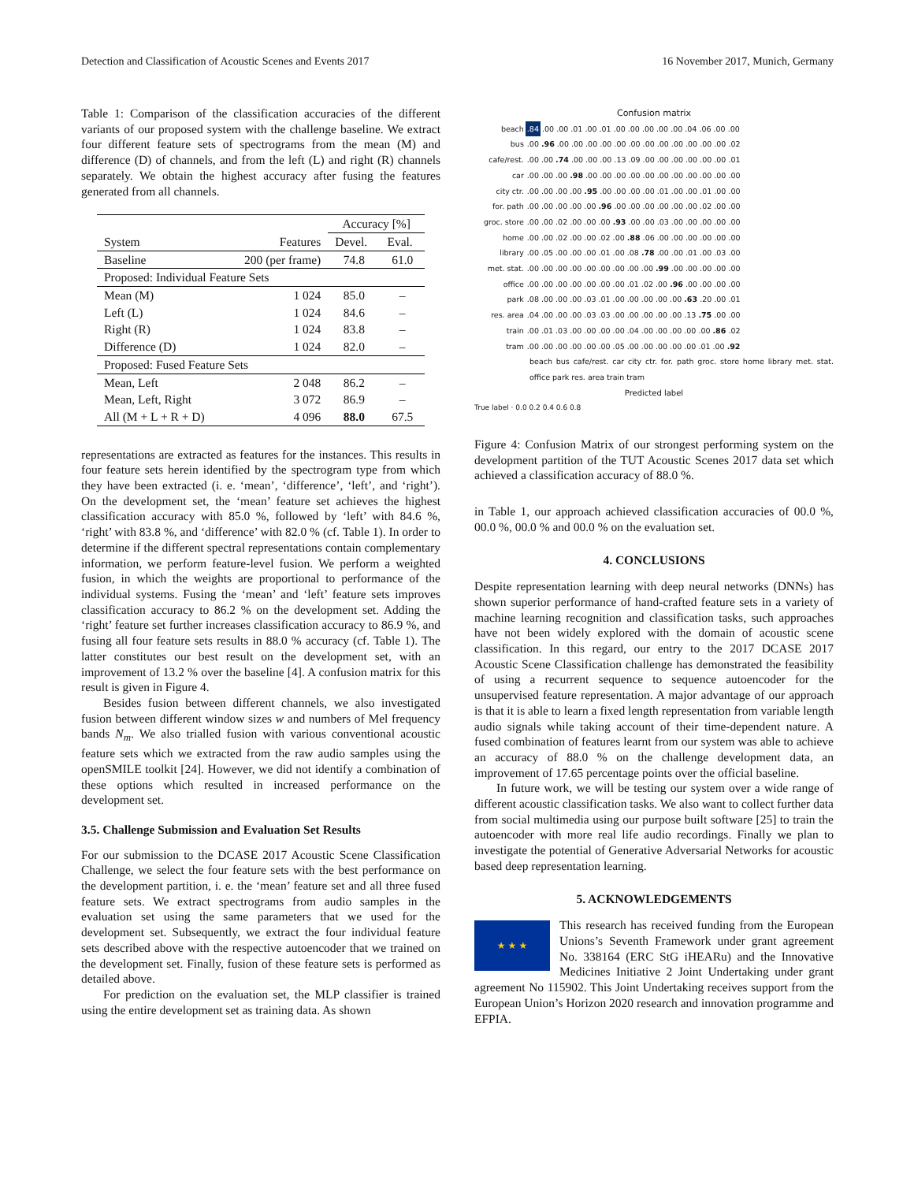Detection and Classification of Acoustic Scenes and Events 2017 16 November 2017, Munich, Germany
Table 1: Comparison of the classification accuracies of the different variants of our proposed system with the challenge baseline. We extract four different feature sets of spectrograms from the mean (M) and difference (D) of channels, and from the left (L) and right (R) channels separately. We obtain the highest accuracy after fusing the features generated from all channels.
| | | Accuracy [%] | |
| --- | --- | --- | --- |
| System | Features | Devel. | Eval. |
| Baseline | 200 (per frame) | 74.8 | 61.0 |
| Proposed: Individual Feature Sets | | | |
| Mean (M) | 1 024 | 85.0 | – |
| Left (L) | 1 024 | 84.6 | – |
| Right (R) | 1 024 | 83.8 | – |
| Difference (D) | 1 024 | 82.0 | – |
| Proposed: Fused Feature Sets | | | |
| Mean, Left | 2 048 | 86.2 | – |
| Mean, Left, Right | 3 072 | 86.9 | – |
| All (M + L + R + D) | 4 096 | 88.0 | 67.5 |
representations are extracted as features for the instances. This results in four feature sets herein identified by the spectrogram type from which they have been extracted (i. e. ‘mean’, ‘difference’, ‘left’, and ‘right’). On the development set, the ‘mean’ feature set achieves the highest classification accuracy with 85.0 %, followed by ‘left’ with 84.6 %, ‘right’ with 83.8 %, and ‘difference’ with 82.0 % (cf. Table 1). In order to determine if the different spectral representations contain complementary information, we perform feature-level fusion. We perform a weighted fusion, in which the weights are proportional to performance of the individual systems. Fusing the ‘mean’ and ‘left’ feature sets improves classification accuracy to 86.2 % on the development set. Adding the ‘right’ feature set further increases classification accuracy to 86.9 %, and fusing all four feature sets results in 88.0 % accuracy (cf. Table 1). The latter constitutes our best result on the development set, with an improvement of 13.2 % over the baseline [4]. A confusion matrix for this result is given in Figure 4.
Besides fusion between different channels, we also investigated fusion between different window sizes w and numbers of Mel frequency bands N<sub>m</sub>. We also trialled fusion with various conventional acoustic feature sets which we extracted from the raw audio samples using the openSMILE toolkit [24]. However, we did not identify a combination of these options which resulted in increased performance on the development set.
3.5. Challenge Submission and Evaluation Set Results
For our submission to the DCASE 2017 Acoustic Scene Classification Challenge, we select the four feature sets with the best performance on the development partition, i. e. the ‘mean’ feature set and all three fused feature sets. We extract spectrograms from audio samples in the evaluation set using the same parameters that we used for the development set. Subsequently, we extract the four individual feature sets described above with the respective autoencoder that we trained on the development set. Finally, fusion of these feature sets is performed as detailed above.
For prediction on the evaluation set, the MLP classifier is trained using the entire development set as training data. As shown
Confusion matrix
| beach | .84 | .00 .00 .01 .00 .01 .00 .00 .00 .00 .00 .04 .06 .00 .00 |
| bus | .00 .96 .00 .00 .00 .00 .00 .00 .00 .00 .00 .00 .00 .00 .02 | |
| cafe/rest. | .00 .00 .74 .00 .00 .00 .13 .09 .00 .00 .00 .00 .00 .00 .01 | |
| car | .00 .00 .00 .98 .00 .00 .00 .00 .00 .00 .00 .00 .00 .00 .00 | |
| city ctr. | .00 .00 .00 .00 .95 .00 .00 .00 .00 .01 .00 .00 .01 .00 .00 | |
| for. path | .00 .00 .00 .00 .00 .96 .00 .00 .00 .00 .00 .00 .02 .00 .00 | |
| groc. store | .00 .00 .02 .00 .00 .00 .93 .00 .00 .03 .00 .00 .00 .00 .00 | |
| home | .00 .00 .02 .00 .00 .02 .00 .88 .06 .00 .00 .00 .00 .00 .00 | |
| library | .00 .05 .00 .00 .00 .01 .00 .08 .78 .00 .00 .01 .00 .03 .00 | |
| met. stat. | .00 .00 .00 .00 .00 .00 .00 .00 .00 .99 .00 .00 .00 .00 .00 | |
| office | .00 .00 .00 .00 .00 .00 .00 .01 .02 .00 .96 .00 .00 .00 .00 | |
| park | .08 .00 .00 .00 .03 .01 .00 .00 .00 .00 .00 .63 .20 .00 .01 | |
| res. area | .04 .00 .00 .00 .03 .03 .00 .00 .00 .00 .00 .13 .75 .00 .00 | |
| train | .00 .01 .03 .00 .00 .00 .00 .04 .00 .00 .00 .00 .00 .86 .02 | |
| tram | .00 .00 .00 .00 .00 .00 .05 .00 .00 .00 .00 .00 .01 .00 .92 | |
beach bus cafe/rest. car city ctr. for. path groc. store home library met. stat. office park res. area train tram
Predicted label
True label · 0.0 0.2 0.4 0.6 0.8
Figure 4: Confusion Matrix of our strongest performing system on the development partition of the TUT Acoustic Scenes 2017 data set which achieved a classification accuracy of 88.0 %.
in Table 1, our approach achieved classification accuracies of 00.0 %, 00.0 %, 00.0 % and 00.0 % on the evaluation set.
4. CONCLUSIONS
Despite representation learning with deep neural networks (DNNs) has shown superior performance of hand-crafted feature sets in a variety of machine learning recognition and classification tasks, such approaches have not been widely explored with the domain of acoustic scene classification. In this regard, our entry to the 2017 DCASE 2017 Acoustic Scene Classification challenge has demonstrated the feasibility of using a recurrent sequence to sequence autoencoder for the unsupervised feature representation. A major advantage of our approach is that it is able to learn a fixed length representation from variable length audio signals while taking account of their time-dependent nature. A fused combination of features learnt from our system was able to achieve an accuracy of 88.0 % on the challenge development data, an improvement of 17.65 percentage points over the official baseline.
In future work, we will be testing our system over a wide range of different acoustic classification tasks. We also want to collect further data from social multimedia using our purpose built software [25] to train the autoencoder with more real life audio recordings. Finally we plan to investigate the potential of Generative Adversarial Networks for acoustic based deep representation learning.
5. ACKNOWLEDGEMENTS
★ ★ ★
This research has received funding from the European Unions’s Seventh Framework under grant agreement No. 338164 (ERC StG iHEARu) and the Innovative Medicines Initiative 2 Joint Undertaking under grant agreement No 115902. This Joint Undertaking receives support from the European Union’s Horizon 2020 research and innovation programme and EFPIA.